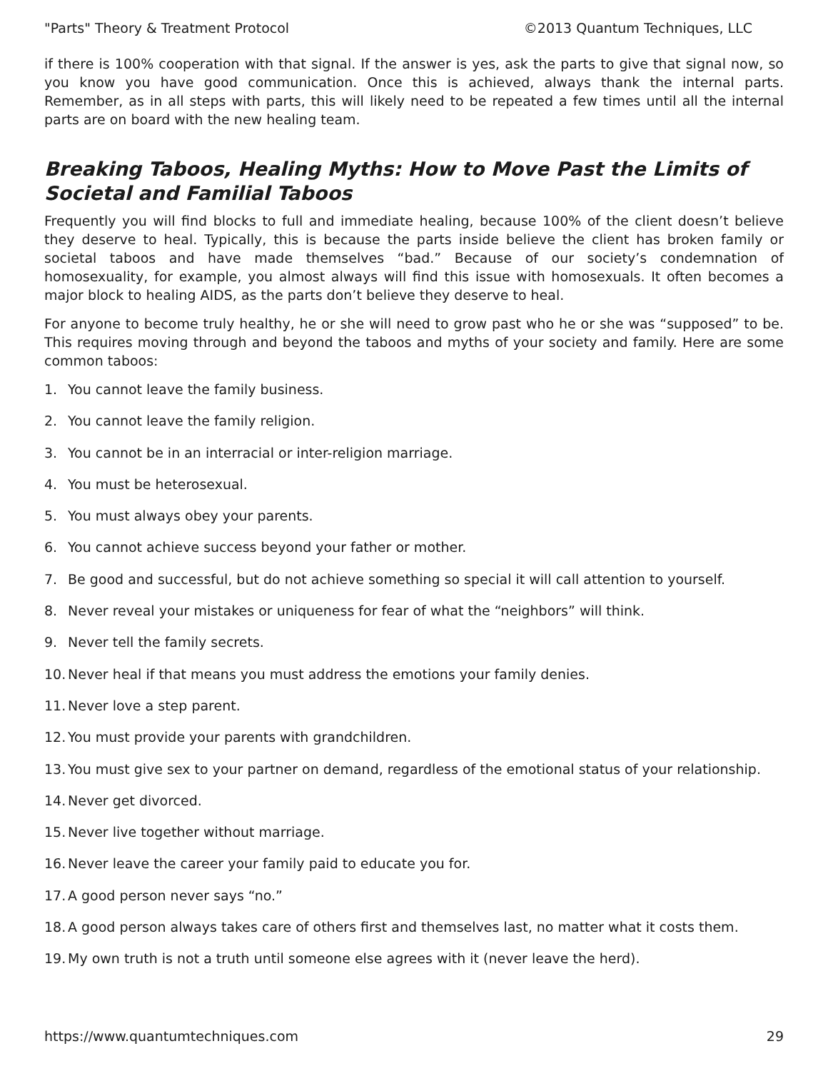"Parts" Theory & Treatment Protocol ©2013 Quantum Techniques, LLC
if there is 100% cooperation with that signal. If the answer is yes, ask the parts to give that signal now, so you know you have good communication. Once this is achieved, always thank the internal parts. Remember, as in all steps with parts, this will likely need to be repeated a few times until all the internal parts are on board with the new healing team.
Breaking Taboos, Healing Myths: How to Move Past the Limits of Societal and Familial Taboos
Frequently you will find blocks to full and immediate healing, because 100% of the client doesn’t believe they deserve to heal. Typically, this is because the parts inside believe the client has broken family or societal taboos and have made themselves “bad.” Because of our society’s condemnation of homosexuality, for example, you almost always will find this issue with homosexuals. It often becomes a major block to healing AIDS, as the parts don’t believe they deserve to heal.
For anyone to become truly healthy, he or she will need to grow past who he or she was “supposed” to be. This requires moving through and beyond the taboos and myths of your society and family. Here are some common taboos:
1. You cannot leave the family business.
2. You cannot leave the family religion.
3. You cannot be in an interracial or inter-religion marriage.
4. You must be heterosexual.
5. You must always obey your parents.
6. You cannot achieve success beyond your father or mother.
7. Be good and successful, but do not achieve something so special it will call attention to yourself.
8. Never reveal your mistakes or uniqueness for fear of what the “neighbors” will think.
9. Never tell the family secrets.
10. Never heal if that means you must address the emotions your family denies.
11. Never love a step parent.
12. You must provide your parents with grandchildren.
13. You must give sex to your partner on demand, regardless of the emotional status of your relationship.
14. Never get divorced.
15. Never live together without marriage.
16. Never leave the career your family paid to educate you for.
17. A good person never says “no.”
18. A good person always takes care of others first and themselves last, no matter what it costs them.
19. My own truth is not a truth until someone else agrees with it (never leave the herd).
https://www.quantumtechniques.com 29